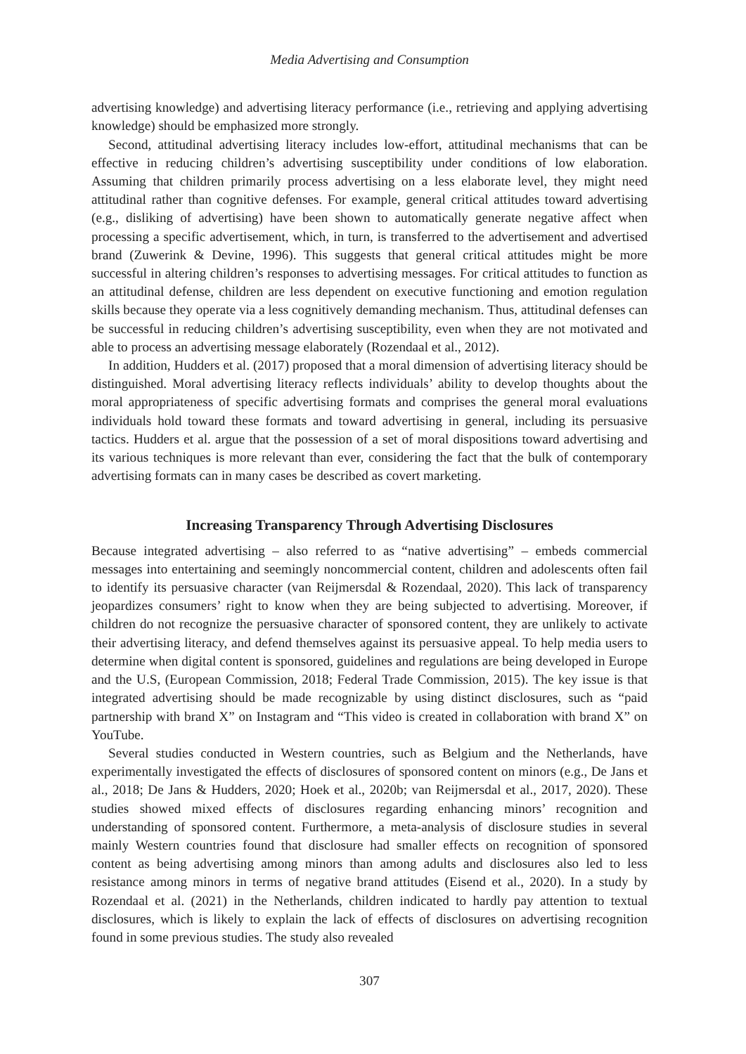Media Advertising and Consumption
advertising knowledge) and advertising literacy performance (i.e., retrieving and applying advertising knowledge) should be emphasized more strongly.
Second, attitudinal advertising literacy includes low-effort, attitudinal mechanisms that can be effective in reducing children’s advertising susceptibility under conditions of low elaboration. Assuming that children primarily process advertising on a less elaborate level, they might need attitudinal rather than cognitive defenses. For example, general critical attitudes toward advertising (e.g., disliking of advertising) have been shown to automatically generate negative affect when processing a specific advertisement, which, in turn, is transferred to the advertisement and advertised brand (Zuwerink & Devine, 1996). This suggests that general critical attitudes might be more successful in altering children’s responses to advertising messages. For critical attitudes to function as an attitudinal defense, children are less dependent on executive functioning and emotion regulation skills because they operate via a less cognitively demanding mechanism. Thus, attitudinal defenses can be successful in reducing children’s advertising susceptibility, even when they are not motivated and able to process an advertising message elaborately (Rozendaal et al., 2012).
In addition, Hudders et al. (2017) proposed that a moral dimension of advertising literacy should be distinguished. Moral advertising literacy reflects individuals’ ability to develop thoughts about the moral appropriateness of specific advertising formats and comprises the general moral evaluations individuals hold toward these formats and toward advertising in general, including its persuasive tactics. Hudders et al. argue that the possession of a set of moral dispositions toward advertising and its various techniques is more relevant than ever, considering the fact that the bulk of contemporary advertising formats can in many cases be described as covert marketing.
Increasing Transparency Through Advertising Disclosures
Because integrated advertising – also referred to as “native advertising” – embeds commercial messages into entertaining and seemingly noncommercial content, children and adolescents often fail to identify its persuasive character (van Reijmersdal & Rozendaal, 2020). This lack of transparency jeopardizes consumers’ right to know when they are being subjected to advertising. Moreover, if children do not recognize the persuasive character of sponsored content, they are unlikely to activate their advertising literacy, and defend themselves against its persuasive appeal. To help media users to determine when digital content is sponsored, guidelines and regulations are being developed in Europe and the U.S, (European Commission, 2018; Federal Trade Commission, 2015). The key issue is that integrated advertising should be made recognizable by using distinct disclosures, such as “paid partnership with brand X” on Instagram and “This video is created in collaboration with brand X” on YouTube.
Several studies conducted in Western countries, such as Belgium and the Netherlands, have experimentally investigated the effects of disclosures of sponsored content on minors (e.g., De Jans et al., 2018; De Jans & Hudders, 2020; Hoek et al., 2020b; van Reijmersdal et al., 2017, 2020). These studies showed mixed effects of disclosures regarding enhancing minors’ recognition and understanding of sponsored content. Furthermore, a meta-analysis of disclosure studies in several mainly Western countries found that disclosure had smaller effects on recognition of sponsored content as being advertising among minors than among adults and disclosures also led to less resistance among minors in terms of negative brand attitudes (Eisend et al., 2020). In a study by Rozendaal et al. (2021) in the Netherlands, children indicated to hardly pay attention to textual disclosures, which is likely to explain the lack of effects of disclosures on advertising recognition found in some previous studies. The study also revealed
307